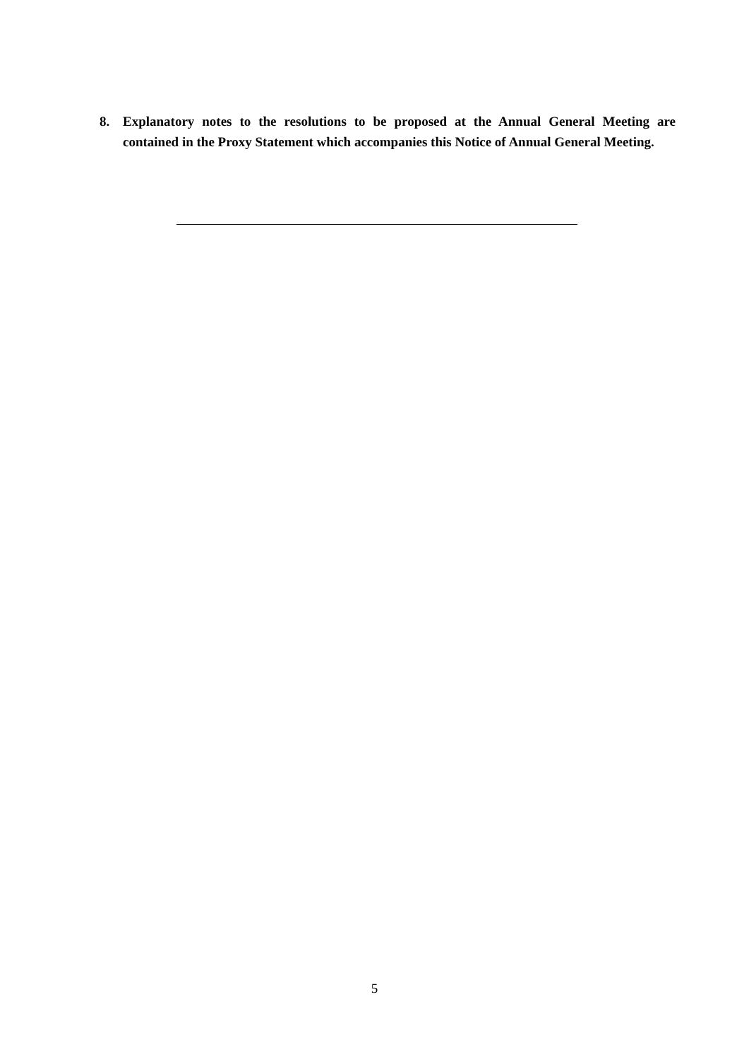8. Explanatory notes to the resolutions to be proposed at the Annual General Meeting are contained in the Proxy Statement which accompanies this Notice of Annual General Meeting.
5